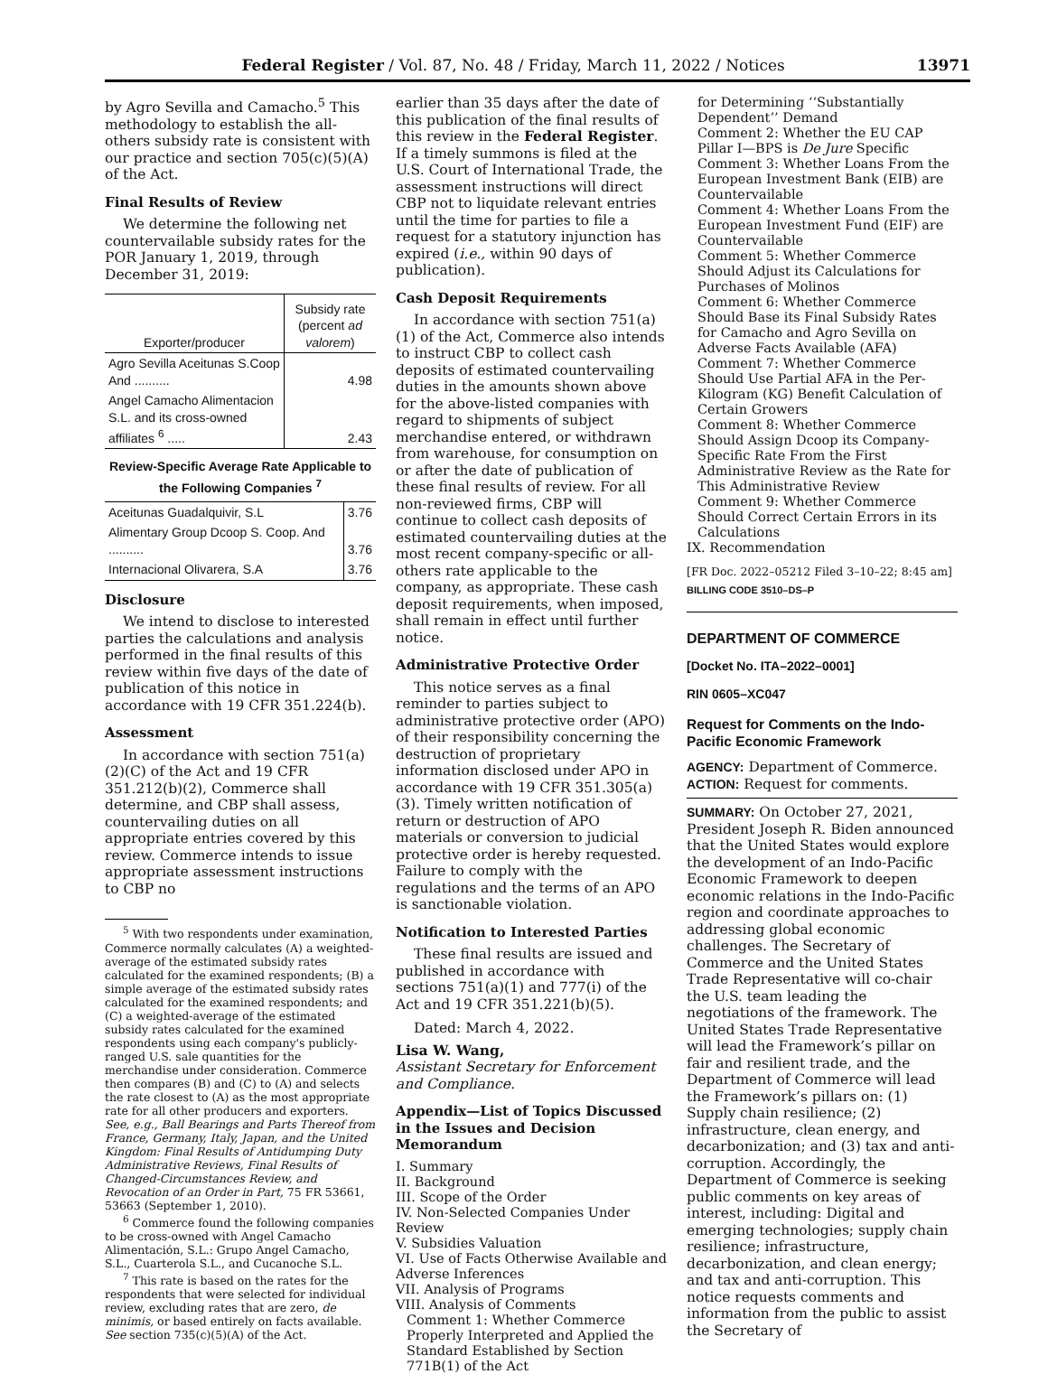Federal Register / Vol. 87, No. 48 / Friday, March 11, 2022 / Notices 13971
by Agro Sevilla and Camacho.<sup>5</sup> This methodology to establish the all-others subsidy rate is consistent with our practice and section 705(c)(5)(A) of the Act.
Final Results of Review
We determine the following net countervailable subsidy rates for the POR January 1, 2019, through December 31, 2019:
| Exporter/producer | Subsidy rate (percent ad valorem ) |
| --- | --- |
| Agro Sevilla Aceitunas S.Coop And .......... | 4.98 |
| Angel Camacho Alimentacion S.L. and its cross-owned affiliates <sup>6</sup> ..... | 2.43 |
Review-Specific Average Rate Applicable to the Following Companies <sup>7</sup>
| Aceitunas Guadalquivir, S.L | 3.76 |
| Alimentary Group Dcoop S. Coop. And .......... | 3.76 |
| Internacional Olivarera, S.A | 3.76 |
Disclosure
We intend to disclose to interested parties the calculations and analysis performed in the final results of this review within five days of the date of publication of this notice in accordance with 19 CFR 351.224(b).
Assessment
In accordance with section 751(a)(2)(C) of the Act and 19 CFR 351.212(b)(2), Commerce shall determine, and CBP shall assess, countervailing duties on all appropriate entries covered by this review. Commerce intends to issue appropriate assessment instructions to CBP no
<sup>5</sup> With two respondents under examination, Commerce normally calculates (A) a weighted-average of the estimated subsidy rates calculated for the examined respondents; (B) a simple average of the estimated subsidy rates calculated for the examined respondents; and (C) a weighted-average of the estimated subsidy rates calculated for the examined respondents using each company's publicly-ranged U.S. sale quantities for the merchandise under consideration. Commerce then compares (B) and (C) to (A) and selects the rate closest to (A) as the most appropriate rate for all other producers and exporters. See, e.g., Ball Bearings and Parts Thereof from France, Germany, Italy, Japan, and the United Kingdom: Final Results of Antidumping Duty Administrative Reviews, Final Results of Changed-Circumstances Review, and Revocation of an Order in Part, 75 FR 53661, 53663 (September 1, 2010).
<sup>6</sup> Commerce found the following companies to be cross-owned with Angel Camacho Alimentación, S.L.: Grupo Angel Camacho, S.L., Cuarterola S.L., and Cucanoche S.L.
<sup>7</sup> This rate is based on the rates for the respondents that were selected for individual review, excluding rates that are zero, de minimis, or based entirely on facts available. See section 735(c)(5)(A) of the Act.
earlier than 35 days after the date of this publication of the final results of this review in the Federal Register. If a timely summons is filed at the U.S. Court of International Trade, the assessment instructions will direct CBP not to liquidate relevant entries until the time for parties to file a request for a statutory injunction has expired (i.e., within 90 days of publication).
Cash Deposit Requirements
In accordance with section 751(a)(1) of the Act, Commerce also intends to instruct CBP to collect cash deposits of estimated countervailing duties in the amounts shown above for the above-listed companies with regard to shipments of subject merchandise entered, or withdrawn from warehouse, for consumption on or after the date of publication of these final results of review. For all non-reviewed firms, CBP will continue to collect cash deposits of estimated countervailing duties at the most recent company-specific or all-others rate applicable to the company, as appropriate. These cash deposit requirements, when imposed, shall remain in effect until further notice.
Administrative Protective Order
This notice serves as a final reminder to parties subject to administrative protective order (APO) of their responsibility concerning the destruction of proprietary information disclosed under APO in accordance with 19 CFR 351.305(a)(3). Timely written notification of return or destruction of APO materials or conversion to judicial protective order is hereby requested. Failure to comply with the regulations and the terms of an APO is sanctionable violation.
Notification to Interested Parties
These final results are issued and published in accordance with sections 751(a)(1) and 777(i) of the Act and 19 CFR 351.221(b)(5).
Dated: March 4, 2022.
Lisa W. Wang,
Assistant Secretary for Enforcement and Compliance.
Appendix—List of Topics Discussed in the Issues and Decision Memorandum
I. Summary
II. Background
III. Scope of the Order
IV. Non-Selected Companies Under Review
V. Subsidies Valuation
VI. Use of Facts Otherwise Available and Adverse Inferences
VII. Analysis of Programs
VIII. Analysis of Comments
Comment 1: Whether Commerce Properly Interpreted and Applied the Standard Established by Section 771B(1) of the Act
for Determining ‘‘Substantially Dependent’’ Demand
Comment 2: Whether the EU CAP Pillar I—BPS is De Jure Specific
Comment 3: Whether Loans From the European Investment Bank (EIB) are Countervailable
Comment 4: Whether Loans From the European Investment Fund (EIF) are Countervailable
Comment 5: Whether Commerce Should Adjust its Calculations for Purchases of Molinos
Comment 6: Whether Commerce Should Base its Final Subsidy Rates for Camacho and Agro Sevilla on Adverse Facts Available (AFA)
Comment 7: Whether Commerce Should Use Partial AFA in the Per-Kilogram (KG) Benefit Calculation of Certain Growers
Comment 8: Whether Commerce Should Assign Dcoop its Company-Specific Rate From the First Administrative Review as the Rate for This Administrative Review
Comment 9: Whether Commerce Should Correct Certain Errors in its Calculations
IX. Recommendation
[FR Doc. 2022–05212 Filed 3–10–22; 8:45 am]
BILLING CODE 3510–DS–P
DEPARTMENT OF COMMERCE
[Docket No. ITA–2022–0001]
RIN 0605–XC047
Request for Comments on the Indo-Pacific Economic Framework
AGENCY: Department of Commerce.
ACTION: Request for comments.
SUMMARY: On October 27, 2021, President Joseph R. Biden announced that the United States would explore the development of an Indo-Pacific Economic Framework to deepen economic relations in the Indo-Pacific region and coordinate approaches to addressing global economic challenges. The Secretary of Commerce and the United States Trade Representative will co-chair the U.S. team leading the negotiations of the framework. The United States Trade Representative will lead the Framework’s pillar on fair and resilient trade, and the Department of Commerce will lead the Framework’s pillars on: (1) Supply chain resilience; (2) infrastructure, clean energy, and decarbonization; and (3) tax and anti-corruption. Accordingly, the Department of Commerce is seeking public comments on key areas of interest, including: Digital and emerging technologies; supply chain resilience; infrastructure, decarbonization, and clean energy; and tax and anti-corruption. This notice requests comments and information from the public to assist the Secretary of